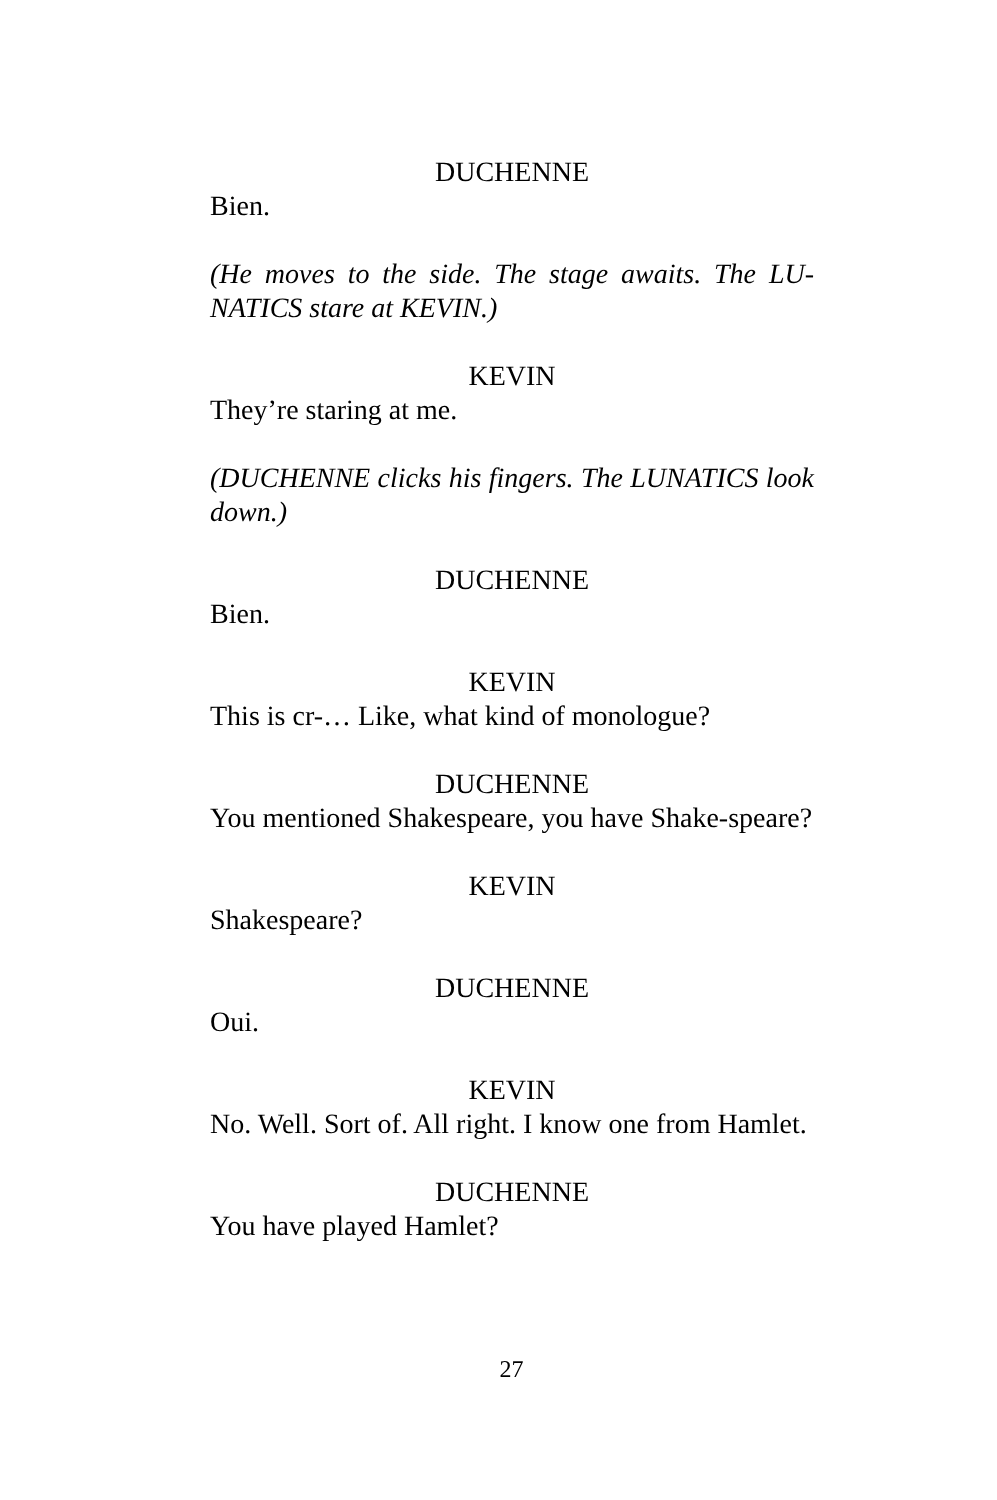DUCHENNE
Bien.
(He moves to the side. The stage awaits. The LU-NATICS stare at KEVIN.)
KEVIN
They’re staring at me.
(DUCHENNE clicks his fingers. The LUNATICS look down.)
DUCHENNE
Bien.
KEVIN
This is cr-… Like, what kind of monologue?
DUCHENNE
You mentioned Shakespeare, you have Shake-speare?
KEVIN
Shakespeare?
DUCHENNE
Oui.
KEVIN
No. Well. Sort of. All right. I know one from Hamlet.
DUCHENNE
You have played Hamlet?
27